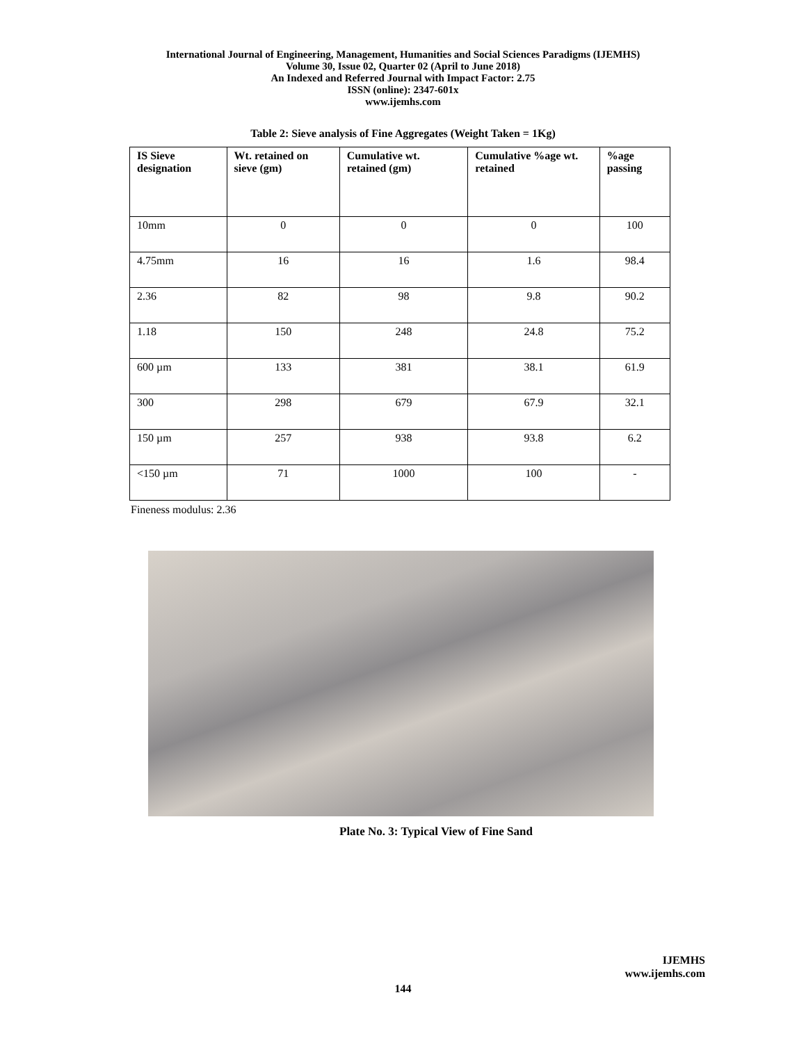International Journal of Engineering, Management, Humanities and Social Sciences Paradigms (IJEMHS)
Volume 30, Issue 02, Quarter 02 (April to June 2018)
An Indexed and Referred Journal with Impact Factor: 2.75
ISSN (online): 2347-601x
www.ijemhs.com
Table 2: Sieve analysis of Fine Aggregates (Weight Taken = 1Kg)
| IS Sieve designation | Wt. retained on sieve (gm) | Cumulative wt. retained (gm) | Cumulative %age wt. retained | %age passing |
| --- | --- | --- | --- | --- |
| 10mm | 0 | 0 | 0 | 100 |
| 4.75mm | 16 | 16 | 1.6 | 98.4 |
| 2.36 | 82 | 98 | 9.8 | 90.2 |
| 1.18 | 150 | 248 | 24.8 | 75.2 |
| 600 µm | 133 | 381 | 38.1 | 61.9 |
| 300 | 298 | 679 | 67.9 | 32.1 |
| 150 µm | 257 | 938 | 93.8 | 6.2 |
| <150 µm | 71 | 1000 | 100 | - |
Fineness modulus: 2.36
Plate No. 3: Typical View of Fine Sand
IJEMHS
www.ijemhs.com
144